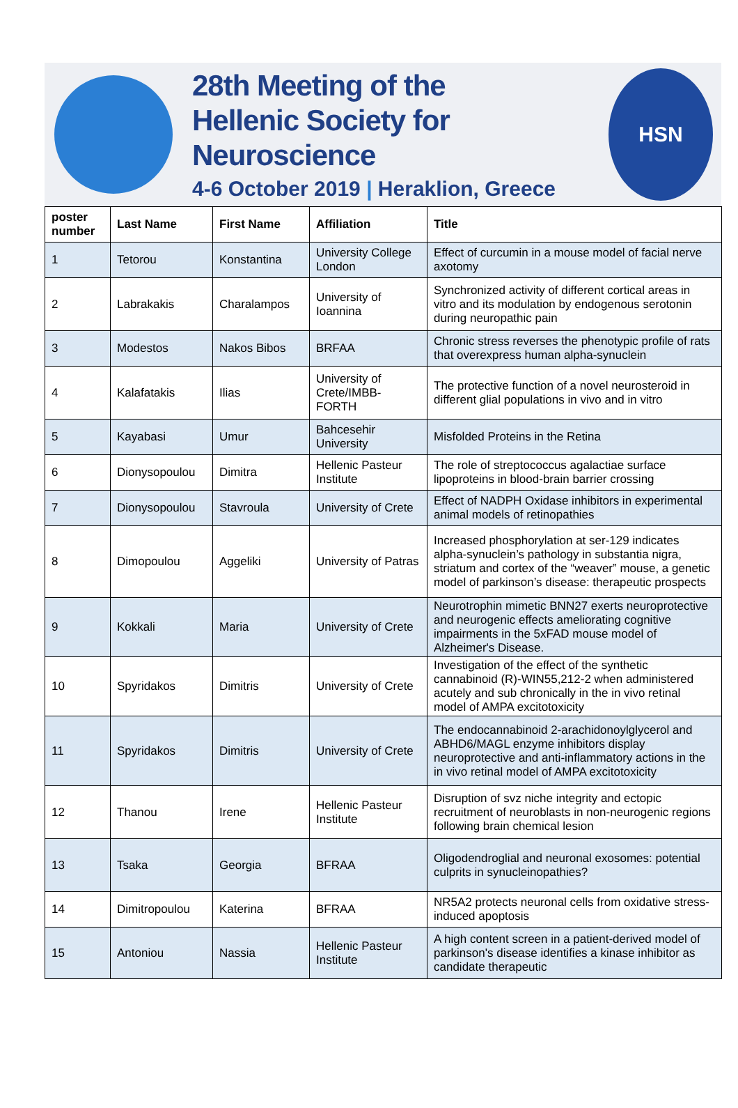28th Meeting of the
Hellenic Society for Neuroscience
4-6 October 2019 | Heraklion, Greece
HSN
| poster number | Last Name | First Name | Affiliation | Title |
| --- | --- | --- | --- | --- |
| 1 | Tetorou | Konstantina | University College London | Effect of curcumin in a mouse model of facial nerve axotomy |
| 2 | Labrakakis | Charalampos | University of Ioannina | Synchronized activity of different cortical areas in vitro and its modulation by endogenous serotonin during neuropathic pain |
| 3 | Modestos | Nakos Bibos | BRFAA | Chronic stress reverses the phenotypic profile of rats that overexpress human alpha-synuclein |
| 4 | Kalafatakis | Ilias | University of Crete/IMBB-FORTH | The protective function of a novel neurosteroid in different glial populations in vivo and in vitro |
| 5 | Kayabasi | Umur | Bahcesehir University | Misfolded Proteins in the Retina |
| 6 | Dionysopoulou | Dimitra | Hellenic Pasteur Institute | The role of streptococcus agalactiae surface lipoproteins in blood-brain barrier crossing |
| 7 | Dionysopoulou | Stavroula | University of Crete | Effect of NADPH Oxidase inhibitors in experimental animal models of retinopathies |
| 8 | Dimopoulou | Aggeliki | University of Patras | Increased phosphorylation at ser-129 indicates alpha-synuclein’s pathology in substantia nigra, striatum and cortex of the “weaver” mouse, a genetic model of parkinson’s disease: therapeutic prospects |
| 9 | Kokkali | Maria | University of Crete | Neurotrophin mimetic BNN27 exerts neuroprotective and neurogenic effects ameliorating cognitive impairments in the 5xFAD mouse model of Alzheimer's Disease. |
| 10 | Spyridakos | Dimitris | University of Crete | Investigation of the effect of the synthetic cannabinoid (R)-WIN55,212-2 when administered acutely and sub chronically in the in vivo retinal model of AMPA excitotoxicity |
| 11 | Spyridakos | Dimitris | University of Crete | The endocannabinoid 2-arachidonoylglycerol and ABHD6/MAGL enzyme inhibitors display neuroprotective and anti-inflammatory actions in the in vivo retinal model of AMPA excitotoxicity |
| 12 | Thanou | Irene | Hellenic Pasteur Institute | Disruption of svz niche integrity and ectopic recruitment of neuroblasts in non-neurogenic regions following brain chemical lesion |
| 13 | Tsaka | Georgia | BFRAA | Oligodendroglial and neuronal exosomes: potential culprits in synucleinopathies? |
| 14 | Dimitropoulou | Katerina | BFRAA | NR5A2 protects neuronal cells from oxidative stress-induced apoptosis |
| 15 | Antoniou | Nassia | Hellenic Pasteur Institute | A high content screen in a patient-derived model of parkinson's disease identifies a kinase inhibitor as candidate therapeutic |